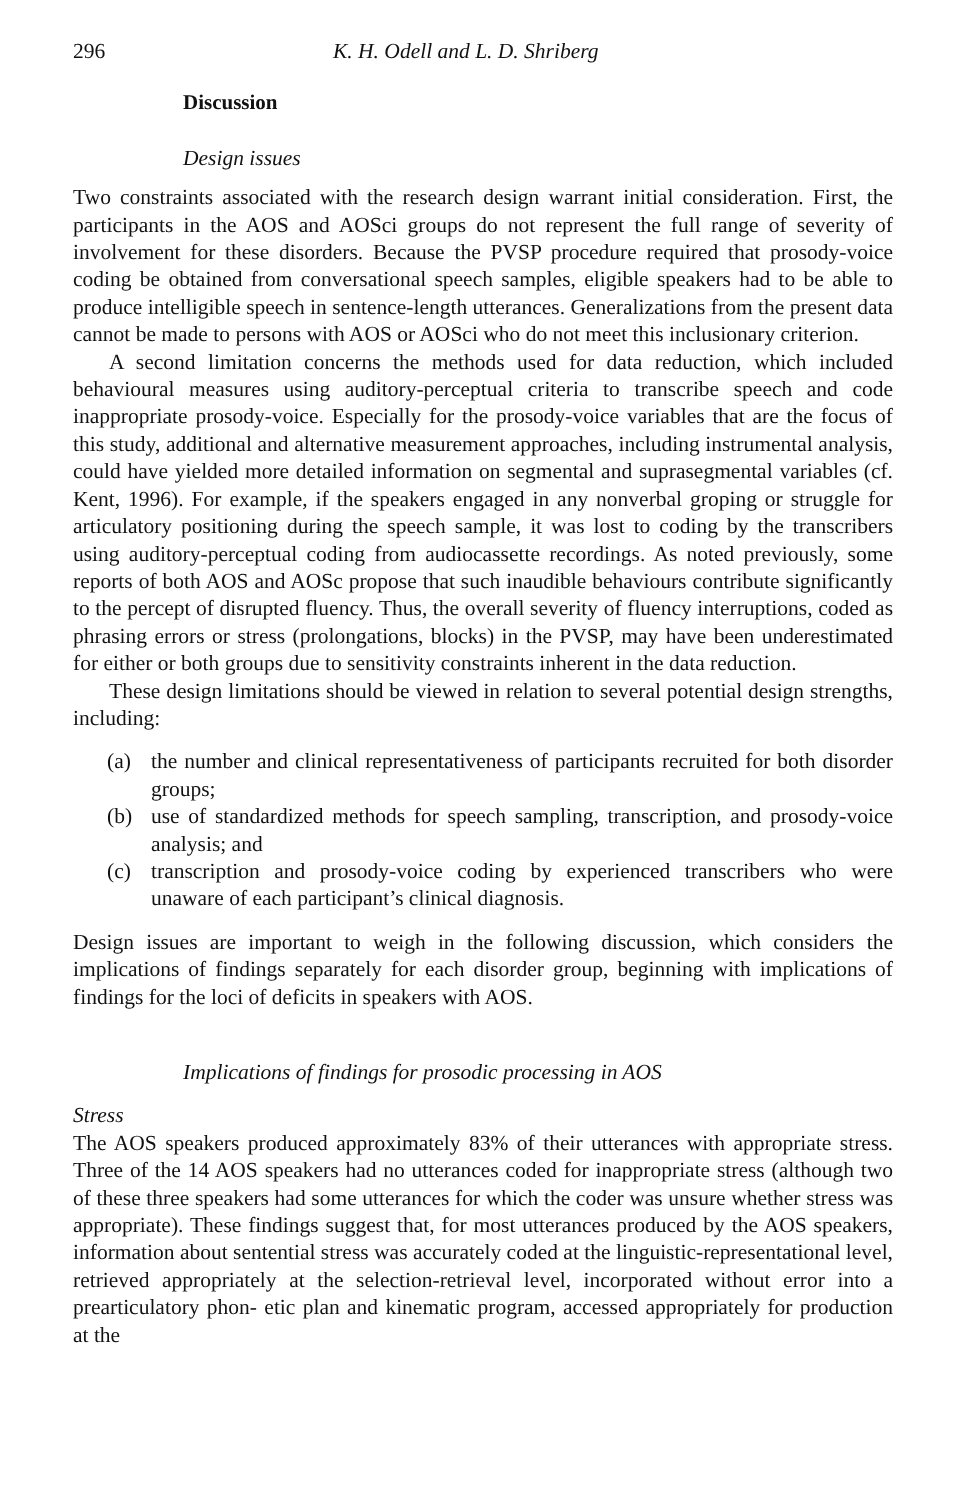296 K. H. Odell and L. D. Shriberg
Discussion
Design issues
Two constraints associated with the research design warrant initial consideration. First, the participants in the AOS and AOSci groups do not represent the full range of severity of involvement for these disorders. Because the PVSP procedure required that prosody-voice coding be obtained from conversational speech samples, eligible speakers had to be able to produce intelligible speech in sentence-length utterances. Generalizations from the present data cannot be made to persons with AOS or AOSci who do not meet this inclusionary criterion.
A second limitation concerns the methods used for data reduction, which included behavioural measures using auditory-perceptual criteria to transcribe speech and code inappropriate prosody-voice. Especially for the prosody-voice variables that are the focus of this study, additional and alternative measurement approaches, including instrumental analysis, could have yielded more detailed information on segmental and suprasegmental variables (cf. Kent, 1996). For example, if the speakers engaged in any nonverbal groping or struggle for articulatory positioning during the speech sample, it was lost to coding by the transcribers using auditory-perceptual coding from audiocassette recordings. As noted previously, some reports of both AOS and AOSc propose that such inaudible behaviours contribute significantly to the percept of disrupted fluency. Thus, the overall severity of fluency interruptions, coded as phrasing errors or stress (prolongations, blocks) in the PVSP, may have been underestimated for either or both groups due to sensitivity constraints inherent in the data reduction.
These design limitations should be viewed in relation to several potential design strengths, including:
(a) the number and clinical representativeness of participants recruited for both disorder groups;
(b) use of standardized methods for speech sampling, transcription, and prosody-voice analysis; and
(c) transcription and prosody-voice coding by experienced transcribers who were unaware of each participant’s clinical diagnosis.
Design issues are important to weigh in the following discussion, which considers the implications of findings separately for each disorder group, beginning with implications of findings for the loci of deficits in speakers with AOS.
Implications of findings for prosodic processing in AOS
Stress
The AOS speakers produced approximately 83% of their utterances with appropriate stress. Three of the 14 AOS speakers had no utterances coded for inappropriate stress (although two of these three speakers had some utterances for which the coder was unsure whether stress was appropriate). These findings suggest that, for most utterances produced by the AOS speakers, information about sentential stress was accurately coded at the linguistic-representational level, retrieved appropriately at the selection-retrieval level, incorporated without error into a prearticulatory phon- etic plan and kinematic program, accessed appropriately for production at the